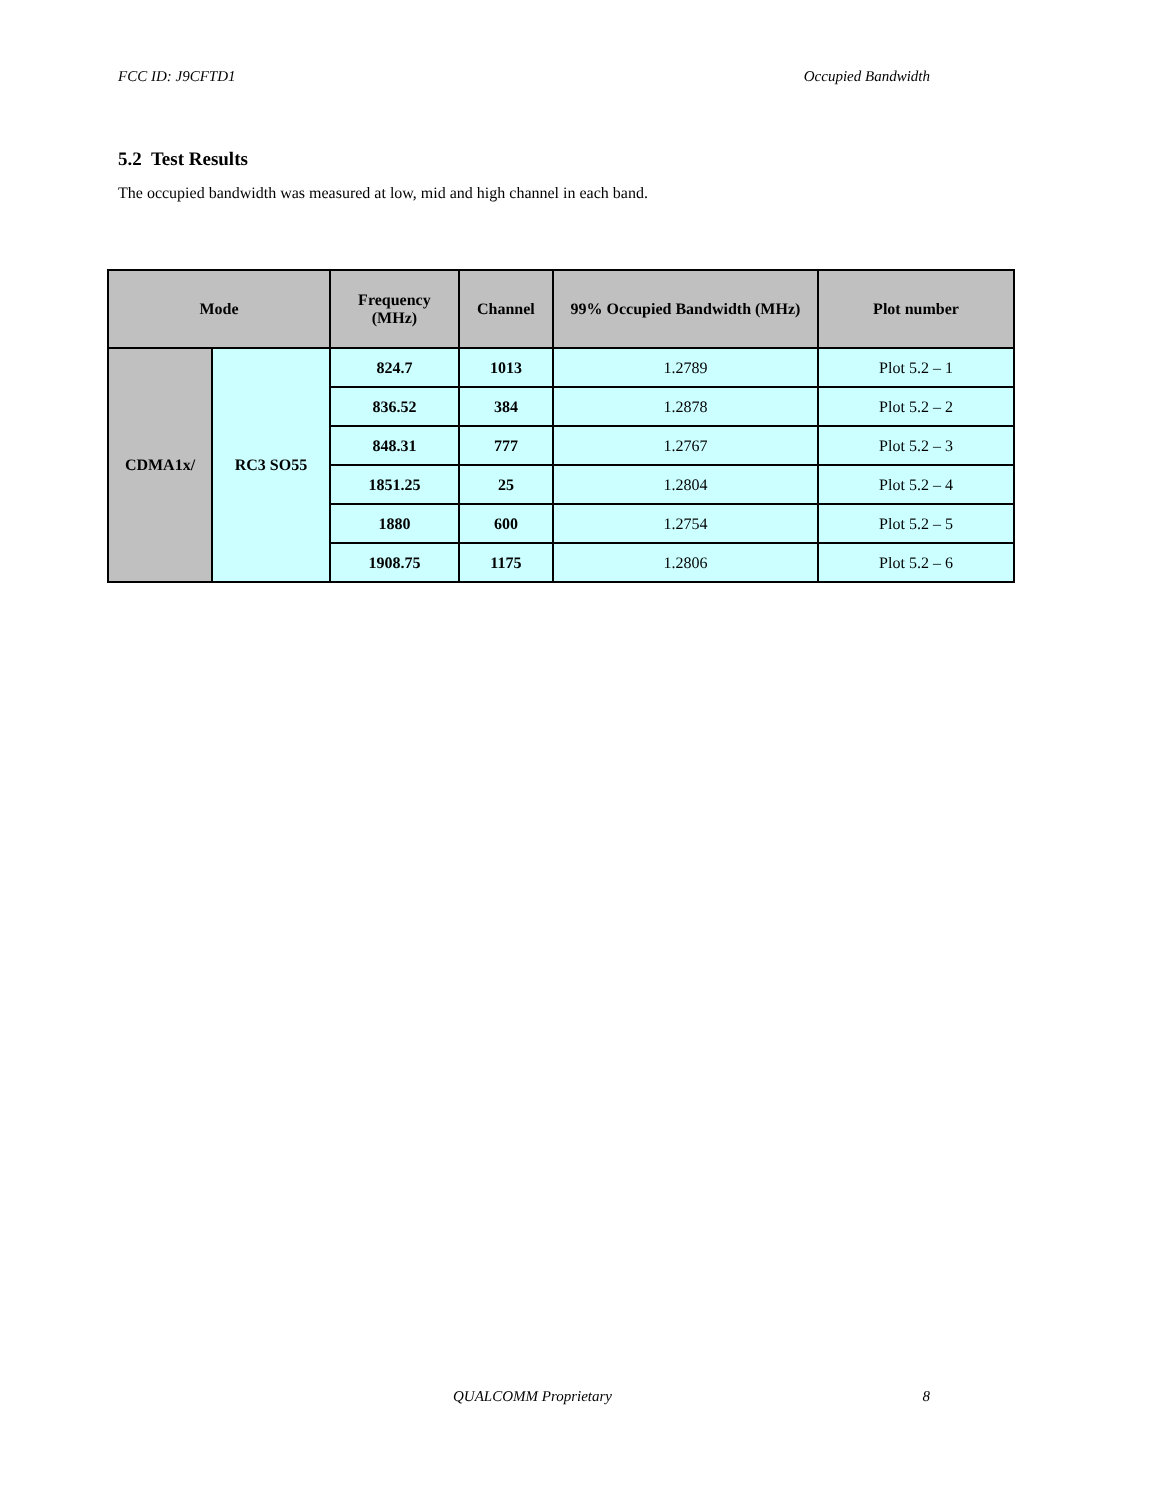FCC ID: J9CFTD1 Occupied Bandwidth
5.2 Test Results
The occupied bandwidth was measured at low, mid and high channel in each band.
| Mode | | Frequency (MHz) | Channel | 99% Occupied Bandwidth (MHz) | Plot number |
| --- | --- | --- | --- | --- | --- |
| CDMA1x/ | RC3 SO55 | 824.7 | 1013 | 1.2789 | Plot 5.2 – 1 |
| | | 836.52 | 384 | 1.2878 | Plot 5.2 – 2 |
| | | 848.31 | 777 | 1.2767 | Plot 5.2 – 3 |
| | | 1851.25 | 25 | 1.2804 | Plot 5.2 – 4 |
| | | 1880 | 600 | 1.2754 | Plot 5.2 – 5 |
| | | 1908.75 | 1175 | 1.2806 | Plot 5.2 – 6 |
QUALCOMM Proprietary 8